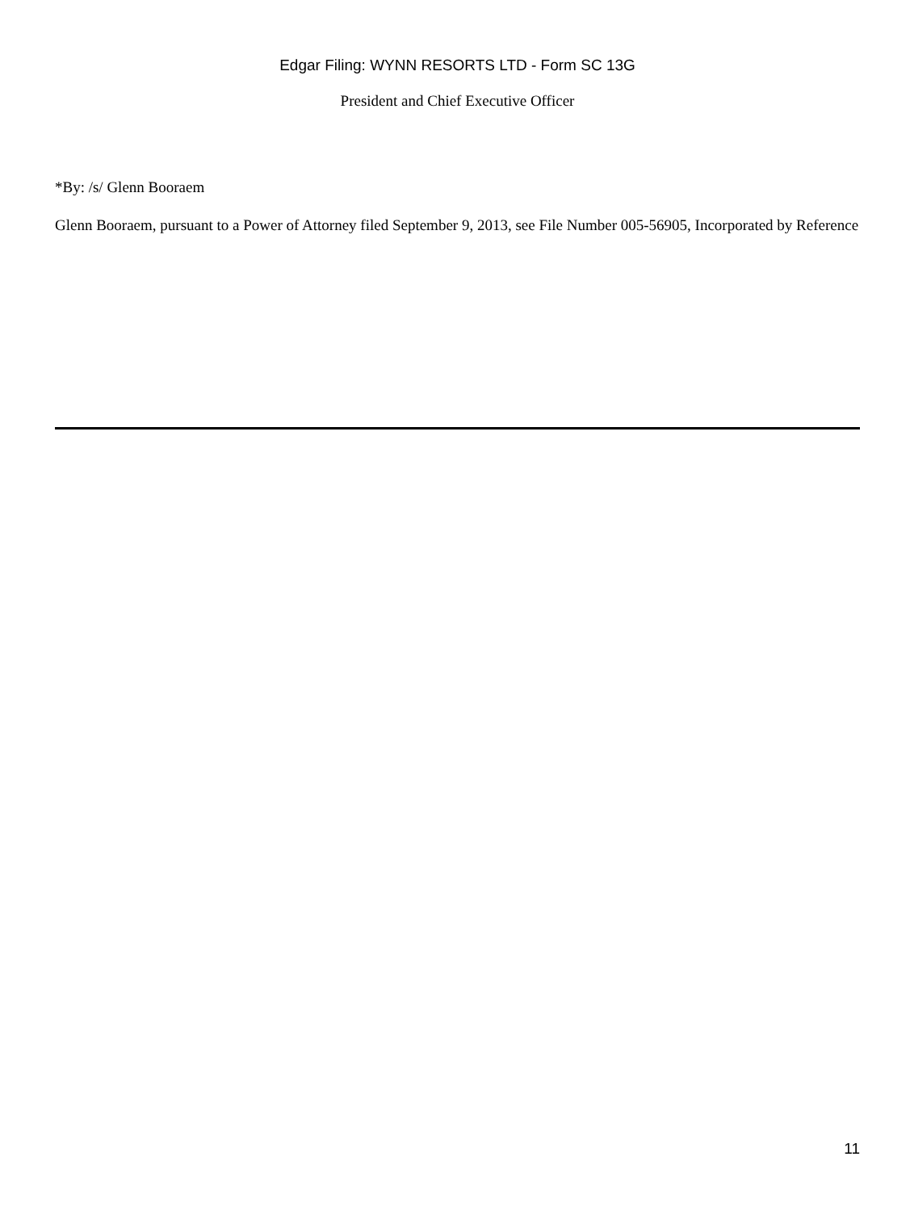Edgar Filing: WYNN RESORTS LTD - Form SC 13G
President and Chief Executive Officer
*By: /s/ Glenn Booraem
Glenn Booraem, pursuant to a Power of Attorney filed September 9, 2013, see File Number 005-56905, Incorporated by Reference
11